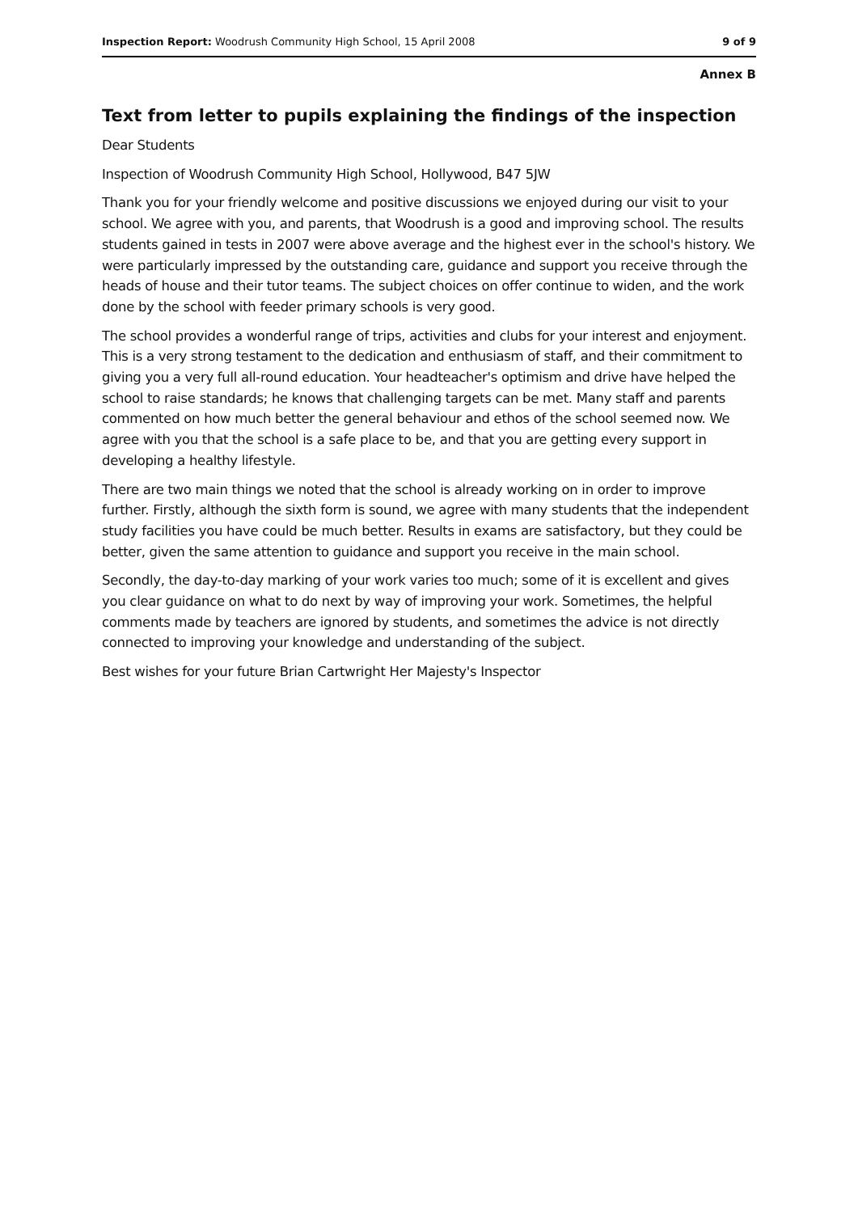Inspection Report: Woodrush Community High School, 15 April 2008 9 of 9
Annex B
Text from letter to pupils explaining the findings of the inspection
Dear Students
Inspection of Woodrush Community High School, Hollywood, B47 5JW
Thank you for your friendly welcome and positive discussions we enjoyed during our visit to your school. We agree with you, and parents, that Woodrush is a good and improving school. The results students gained in tests in 2007 were above average and the highest ever in the school's history. We were particularly impressed by the outstanding care, guidance and support you receive through the heads of house and their tutor teams. The subject choices on offer continue to widen, and the work done by the school with feeder primary schools is very good.
The school provides a wonderful range of trips, activities and clubs for your interest and enjoyment. This is a very strong testament to the dedication and enthusiasm of staff, and their commitment to giving you a very full all-round education. Your headteacher's optimism and drive have helped the school to raise standards; he knows that challenging targets can be met. Many staff and parents commented on how much better the general behaviour and ethos of the school seemed now. We agree with you that the school is a safe place to be, and that you are getting every support in developing a healthy lifestyle.
There are two main things we noted that the school is already working on in order to improve further. Firstly, although the sixth form is sound, we agree with many students that the independent study facilities you have could be much better. Results in exams are satisfactory, but they could be better, given the same attention to guidance and support you receive in the main school.
Secondly, the day-to-day marking of your work varies too much; some of it is excellent and gives you clear guidance on what to do next by way of improving your work. Sometimes, the helpful comments made by teachers are ignored by students, and sometimes the advice is not directly connected to improving your knowledge and understanding of the subject.
Best wishes for your future Brian Cartwright Her Majesty's Inspector